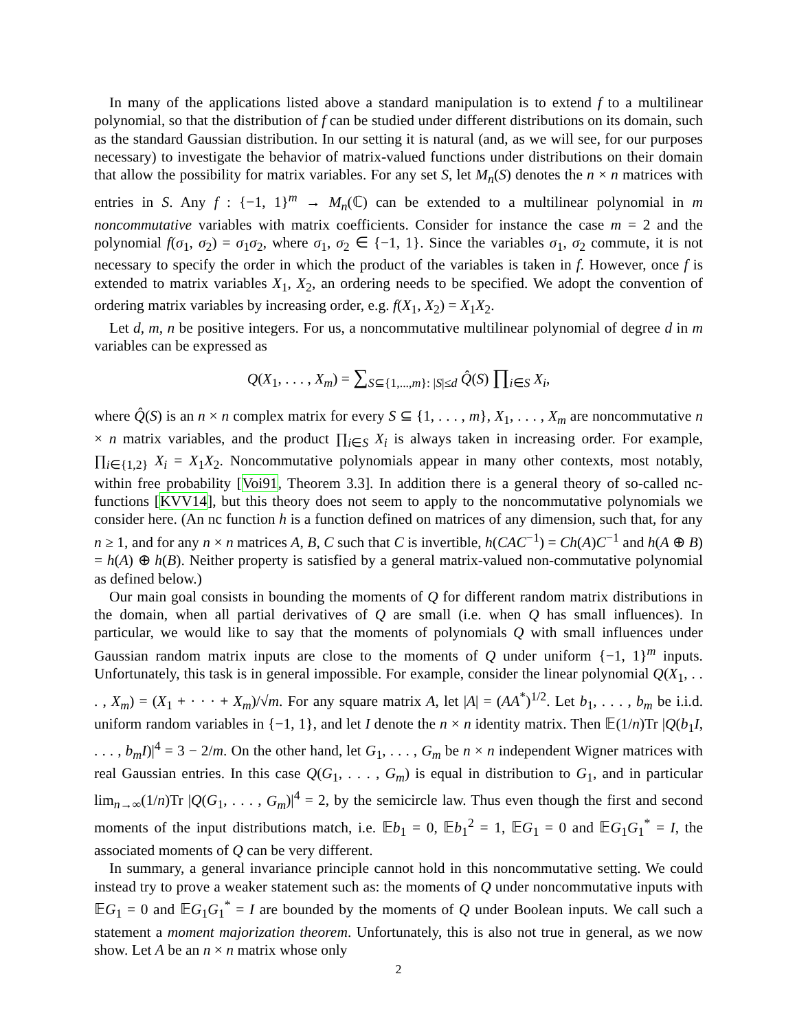In many of the applications listed above a standard manipulation is to extend f to a multilinear polynomial, so that the distribution of f can be studied under different distributions on its domain, such as the standard Gaussian distribution. In our setting it is natural (and, as we will see, for our purposes necessary) to investigate the behavior of matrix-valued functions under distributions on their domain that allow the possibility for matrix variables. For any set S, let M<sub>n</sub>(S) denotes the n × n matrices with entries in S. Any f : {−1, 1}<sup>m</sup> → M<sub>n</sub>(ℂ) can be extended to a multilinear polynomial in m noncommutative variables with matrix coefficients. Consider for instance the case m = 2 and the polynomial f(σ<sub>1</sub>, σ<sub>2</sub>) = σ<sub>1</sub>σ<sub>2</sub>, where σ<sub>1</sub>, σ<sub>2</sub> ∈ {−1, 1}. Since the variables σ<sub>1</sub>, σ<sub>2</sub> commute, it is not necessary to specify the order in which the product of the variables is taken in f. However, once f is extended to matrix variables X<sub>1</sub>, X<sub>2</sub>, an ordering needs to be specified. We adopt the convention of ordering matrix variables by increasing order, e.g. f(X<sub>1</sub>, X<sub>2</sub>) = X<sub>1</sub>X<sub>2</sub>.
Let d, m, n be positive integers. For us, a noncommutative multilinear polynomial of degree d in m variables can be expressed as
Q(X<sub>1</sub>, . . . , X<sub>m</sub>) = ∑<sub>S⊆{1,...,m}: |S|≤d</sub> Q̂(S) ∏<sub>i∈S</sub> X<sub>i</sub>,
where Q̂(S) is an n × n complex matrix for every S ⊆ {1, . . . , m}, X<sub>1</sub>, . . . , X<sub>m</sub> are noncommutative n × n matrix variables, and the product ∏<sub>i∈S</sub> X<sub>i</sub> is always taken in increasing order. For example, ∏<sub>i∈{1,2}</sub> X<sub>i</sub> = X<sub>1</sub>X<sub>2</sub>. Noncommutative polynomials appear in many other contexts, most notably, within free probability [Voi91, Theorem 3.3]. In addition there is a general theory of so-called nc-functions [KVV14], but this theory does not seem to apply to the noncommutative polynomials we consider here. (An nc function h is a function defined on matrices of any dimension, such that, for any n ≥ 1, and for any n × n matrices A, B, C such that C is invertible, h(CAC<sup>−1</sup>) = Ch(A)C<sup>−1</sup> and h(A ⊕ B) = h(A) ⊕ h(B). Neither property is satisfied by a general matrix-valued non-commutative polynomial as defined below.)
Our main goal consists in bounding the moments of Q for different random matrix distributions in the domain, when all partial derivatives of Q are small (i.e. when Q has small influences). In particular, we would like to say that the moments of polynomials Q with small influences under Gaussian random matrix inputs are close to the moments of Q under uniform {−1, 1}<sup>m</sup> inputs. Unfortunately, this task is in general impossible. For example, consider the linear polynomial Q(X<sub>1</sub>, . . . , X<sub>m</sub>) = (X<sub>1</sub> + · · · + X<sub>m</sub>)/√m. For any square matrix A, let |A| = (AA<sup>*</sup>)<sup>1/2</sup>. Let b<sub>1</sub>, . . . , b<sub>m</sub> be i.i.d. uniform random variables in {−1, 1}, and let I denote the n × n identity matrix. Then 𝔼(1/n)Tr |Q(b<sub>1</sub>I, . . . , b<sub>m</sub>I)|<sup>4</sup> = 3 − 2/m. On the other hand, let G<sub>1</sub>, . . . , G<sub>m</sub> be n × n independent Wigner matrices with real Gaussian entries. In this case Q(G<sub>1</sub>, . . . , G<sub>m</sub>) is equal in distribution to G<sub>1</sub>, and in particular lim<sub>n→∞</sub>(1/n)Tr |Q(G<sub>1</sub>, . . . , G<sub>m</sub>)|<sup>4</sup> = 2, by the semicircle law. Thus even though the first and second moments of the input distributions match, i.e. 𝔼b<sub>1</sub> = 0, 𝔼b<sub>1</sub><sup>2</sup> = 1, 𝔼G<sub>1</sub> = 0 and 𝔼G<sub>1</sub>G<sub>1</sub><sup>*</sup> = I, the associated moments of Q can be very different.
In summary, a general invariance principle cannot hold in this noncommutative setting. We could instead try to prove a weaker statement such as: the moments of Q under noncommutative inputs with 𝔼G<sub>1</sub> = 0 and 𝔼G<sub>1</sub>G<sub>1</sub><sup>*</sup> = I are bounded by the moments of Q under Boolean inputs. We call such a statement a moment majorization theorem. Unfortunately, this is also not true in general, as we now show. Let A be an n × n matrix whose only
2